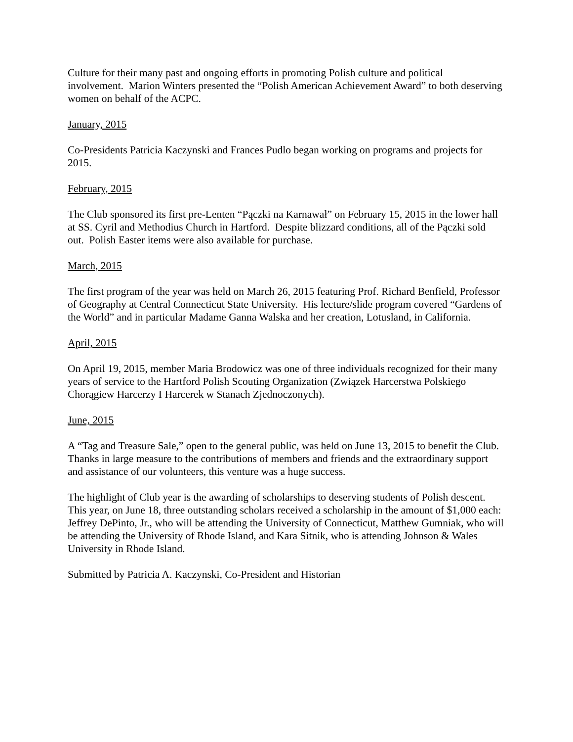Culture for their many past and ongoing efforts in promoting Polish culture and political involvement. Marion Winters presented the “Polish American Achievement Award” to both deserving women on behalf of the ACPC.
January, 2015
Co-Presidents Patricia Kaczynski and Frances Pudlo began working on programs and projects for 2015.
February, 2015
The Club sponsored its first pre-Lenten “Pączki na Karnawał” on February 15, 2015 in the lower hall at SS. Cyril and Methodius Church in Hartford. Despite blizzard conditions, all of the Pączki sold out. Polish Easter items were also available for purchase.
March, 2015
The first program of the year was held on March 26, 2015 featuring Prof. Richard Benfield, Professor of Geography at Central Connecticut State University. His lecture/slide program covered “Gardens of the World” and in particular Madame Ganna Walska and her creation, Lotusland, in California.
April, 2015
On April 19, 2015, member Maria Brodowicz was one of three individuals recognized for their many years of service to the Hartford Polish Scouting Organization (Związek Harcerstwa Polskiego Chorągiew Harcerzy I Harcerek w Stanach Zjednoczonych).
June, 2015
A “Tag and Treasure Sale,” open to the general public, was held on June 13, 2015 to benefit the Club. Thanks in large measure to the contributions of members and friends and the extraordinary support and assistance of our volunteers, this venture was a huge success.
The highlight of Club year is the awarding of scholarships to deserving students of Polish descent. This year, on June 18, three outstanding scholars received a scholarship in the amount of $1,000 each: Jeffrey DePinto, Jr., who will be attending the University of Connecticut, Matthew Gumniak, who will be attending the University of Rhode Island, and Kara Sitnik, who is attending Johnson & Wales University in Rhode Island.
Submitted by Patricia A. Kaczynski, Co-President and Historian